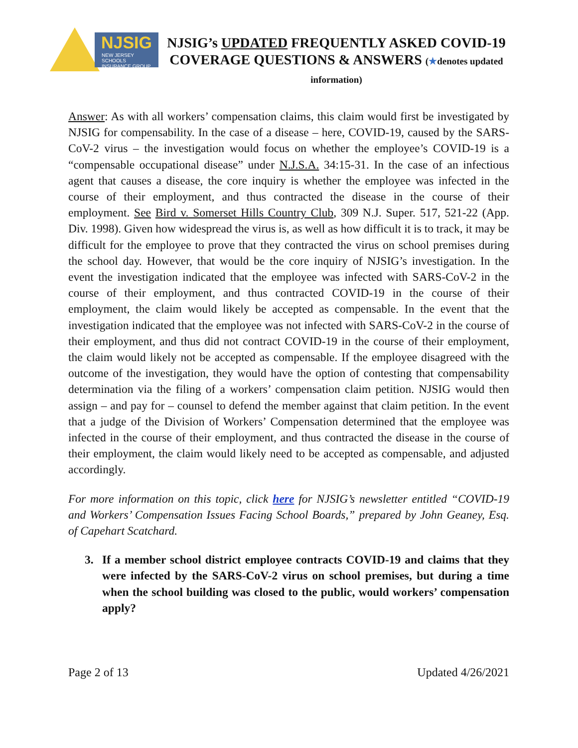NJSIG
NEW JERSEY SCHOOLS
INSURANCE GROUP
NJSIG’s UPDATED FREQUENTLY ASKED COVID-19 COVERAGE QUESTIONS & ANSWERS (★denotes updated information)
Answer: As with all workers’ compensation claims, this claim would first be investigated by NJSIG for compensability. In the case of a disease – here, COVID-19, caused by the SARS-CoV-2 virus – the investigation would focus on whether the employee’s COVID-19 is a “compensable occupational disease” under N.J.S.A. 34:15-31. In the case of an infectious agent that causes a disease, the core inquiry is whether the employee was infected in the course of their employment, and thus contracted the disease in the course of their employment. See Bird v. Somerset Hills Country Club, 309 N.J. Super. 517, 521-22 (App. Div. 1998). Given how widespread the virus is, as well as how difficult it is to track, it may be difficult for the employee to prove that they contracted the virus on school premises during the school day. However, that would be the core inquiry of NJSIG’s investigation. In the event the investigation indicated that the employee was infected with SARS-CoV-2 in the course of their employment, and thus contracted COVID-19 in the course of their employment, the claim would likely be accepted as compensable. In the event that the investigation indicated that the employee was not infected with SARS-CoV-2 in the course of their employment, and thus did not contract COVID-19 in the course of their employment, the claim would likely not be accepted as compensable. If the employee disagreed with the outcome of the investigation, they would have the option of contesting that compensability determination via the filing of a workers’ compensation claim petition. NJSIG would then assign – and pay for – counsel to defend the member against that claim petition. In the event that a judge of the Division of Workers’ Compensation determined that the employee was infected in the course of their employment, and thus contracted the disease in the course of their employment, the claim would likely need to be accepted as compensable, and adjusted accordingly.
For more information on this topic, click here for NJSIG’s newsletter entitled “COVID-19 and Workers’ Compensation Issues Facing School Boards,” prepared by John Geaney, Esq. of Capehart Scatchard.
3. If a member school district employee contracts COVID-19 and claims that they were infected by the SARS-CoV-2 virus on school premises, but during a time when the school building was closed to the public, would workers’ compensation apply?
Page 2 of 13 Updated 4/26/2021